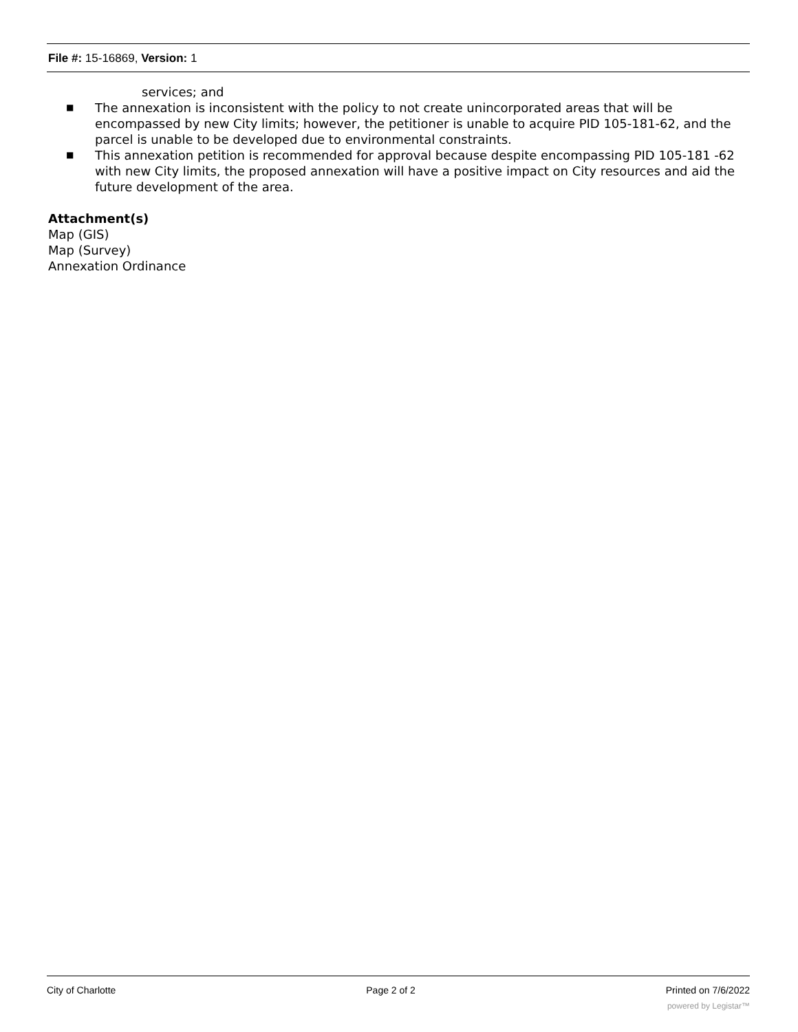File #: 15-16869, Version: 1
services; and
■ The annexation is inconsistent with the policy to not create unincorporated areas that will be encompassed by new City limits; however, the petitioner is unable to acquire PID 105-181-62, and the parcel is unable to be developed due to environmental constraints.
■ This annexation petition is recommended for approval because despite encompassing PID 105-181 -62 with new City limits, the proposed annexation will have a positive impact on City resources and aid the future development of the area.
Attachment(s)
Map (GIS)
Map (Survey)
Annexation Ordinance
City of Charlotte Page 2 of 2 Printed on 7/6/2022
powered by Legistar™